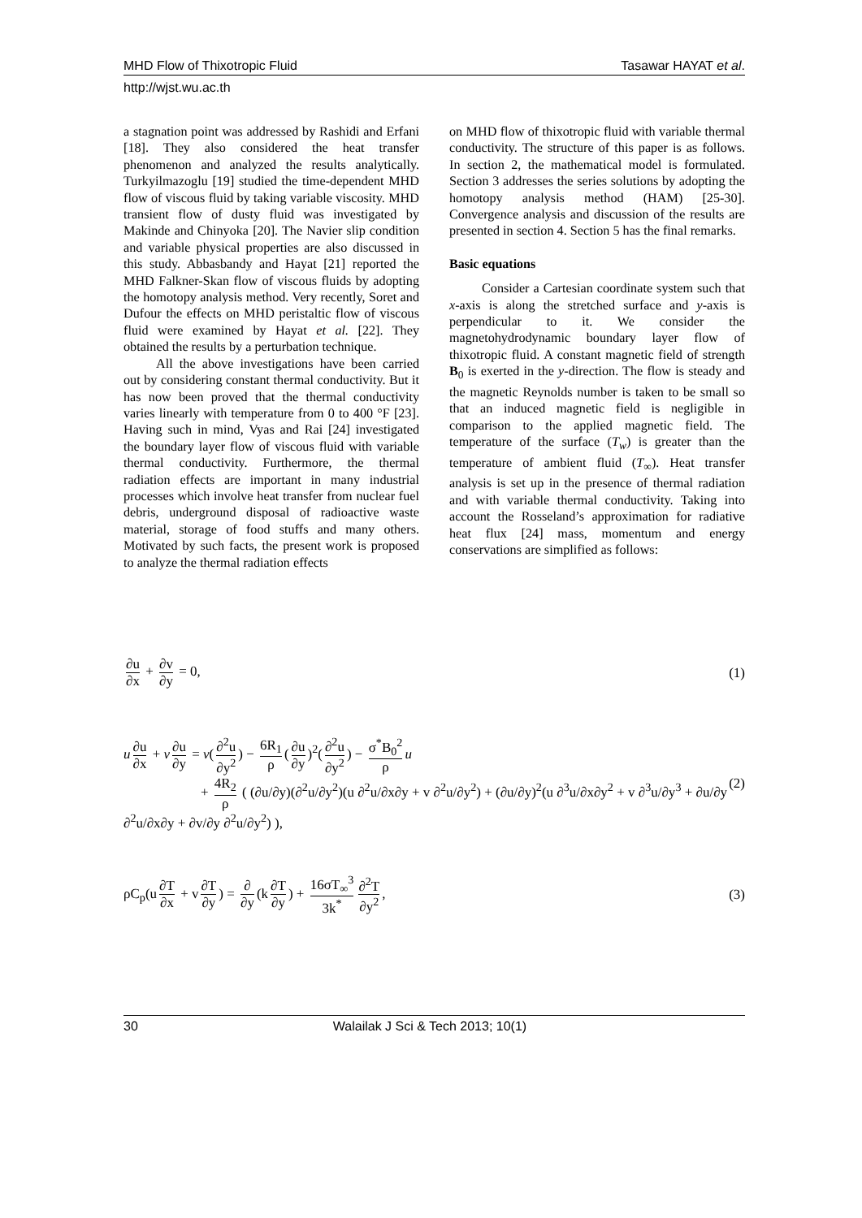MHD Flow of Thixotropic Fluid Tasawar HAYAT et al.
http://wjst.wu.ac.th
a stagnation point was addressed by Rashidi and Erfani [18]. They also considered the heat transfer phenomenon and analyzed the results analytically. Turkyilmazoglu [19] studied the time-dependent MHD flow of viscous fluid by taking variable viscosity. MHD transient flow of dusty fluid was investigated by Makinde and Chinyoka [20]. The Navier slip condition and variable physical properties are also discussed in this study. Abbasbandy and Hayat [21] reported the MHD Falkner-Skan flow of viscous fluids by adopting the homotopy analysis method. Very recently, Soret and Dufour the effects on MHD peristaltic flow of viscous fluid were examined by Hayat et al. [22]. They obtained the results by a perturbation technique.
All the above investigations have been carried out by considering constant thermal conductivity. But it has now been proved that the thermal conductivity varies linearly with temperature from 0 to 400 °F [23]. Having such in mind, Vyas and Rai [24] investigated the boundary layer flow of viscous fluid with variable thermal conductivity. Furthermore, the thermal radiation effects are important in many industrial processes which involve heat transfer from nuclear fuel debris, underground disposal of radioactive waste material, storage of food stuffs and many others. Motivated by such facts, the present work is proposed to analyze the thermal radiation effects
on MHD flow of thixotropic fluid with variable thermal conductivity. The structure of this paper is as follows. In section 2, the mathematical model is formulated. Section 3 addresses the series solutions by adopting the homotopy analysis method (HAM) [25-30]. Convergence analysis and discussion of the results are presented in section 4. Section 5 has the final remarks.
Basic equations
Consider a Cartesian coordinate system such that x-axis is along the stretched surface and y-axis is perpendicular to it. We consider the magnetohydrodynamic boundary layer flow of thixotropic fluid. A constant magnetic field of strength B<sub>0</sub> is exerted in the y-direction. The flow is steady and the magnetic Reynolds number is taken to be small so that an induced magnetic field is negligible in comparison to the applied magnetic field. The temperature of the surface (T<sub>w</sub>) is greater than the temperature of ambient fluid (T<sub>∞</sub>). Heat transfer analysis is set up in the presence of thermal radiation and with variable thermal conductivity. Taking into account the Rosseland’s approximation for radiative heat flux [24] mass, momentum and energy conservations are simplified as follows:
∂u ∂x + ∂v ∂y = 0, (1)
u ∂u ∂x + v ∂u ∂y = ν(∂<sup>2</sup>u ∂y<sup>2</sup>) − 6R<sub>1</sub> ρ (∂u ∂y)<sup>2</sup>(∂<sup>2</sup>u ∂y<sup>2</sup>) − σ<sup>*</sup>B<sub>0</sub><sup>2</sup> ρ u
+ 4R<sub>2</sub> ρ ( (∂u/∂y)(∂<sup>2</sup>u/∂y<sup>2</sup>)(u ∂<sup>2</sup>u/∂x∂y + v ∂<sup>2</sup>u/∂y<sup>2</sup>) + (∂u/∂y)<sup>2</sup>(u ∂<sup>3</sup>u/∂x∂y<sup>2</sup> + v ∂<sup>3</sup>u/∂y<sup>3</sup> + ∂u/∂y ∂<sup>2</sup>u/∂x∂y + ∂v/∂y ∂<sup>2</sup>u/∂y<sup>2</sup>) ), (2)
ρC<sub>p</sub>(u ∂T ∂x + v ∂T ∂y) = ∂ ∂y (k ∂T ∂y) + 16σT<sub>∞</sub><sup>3</sup> 3k<sup>*</sup> ∂<sup>2</sup>T ∂y<sup>2</sup>, (3)
30 Walailak J Sci & Tech 2013; 10(1)